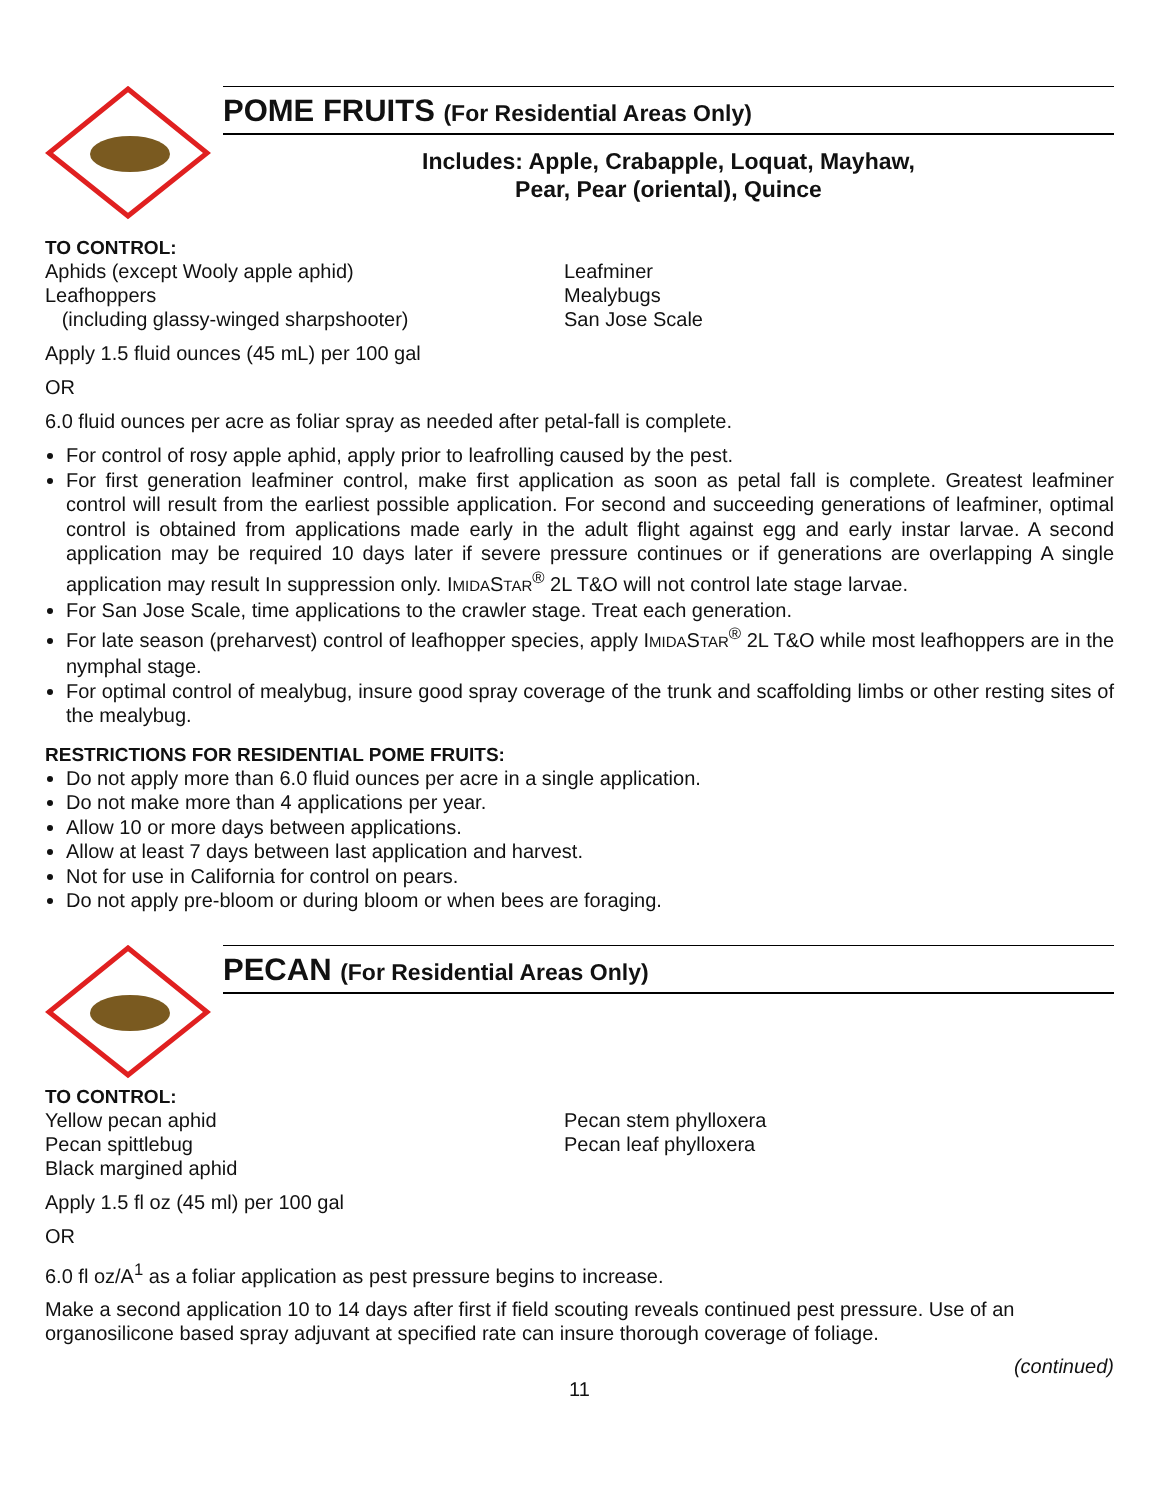POME FRUITS (For Residential Areas Only)
Includes: Apple, Crabapple, Loquat, Mayhaw,
Pear, Pear (oriental), Quince
TO CONTROL:
Aphids (except Wooly apple aphid)
Leafhoppers
(including glassy-winged sharpshooter)
Leafminer
Mealybugs
San Jose Scale
Apply 1.5 fluid ounces (45 mL) per 100 gal
OR
6.0 fluid ounces per acre as foliar spray as needed after petal-fall is complete.
For control of rosy apple aphid, apply prior to leafrolling caused by the pest.
For first generation leafminer control, make first application as soon as petal fall is complete. Greatest leafminer control will result from the earliest possible application. For second and succeeding generations of leafminer, optimal control is obtained from applications made early in the adult flight against egg and early instar larvae. A second application may be required 10 days later if severe pressure continues or if generations are overlapping A single application may result In suppression only. IMIDASTAR<sup>®</sup> 2L T&O will not control late stage larvae.
For San Jose Scale, time applications to the crawler stage. Treat each generation.
For late season (preharvest) control of leafhopper species, apply IMIDASTAR<sup>®</sup> 2L T&O while most leafhoppers are in the nymphal stage.
For optimal control of mealybug, insure good spray coverage of the trunk and scaffolding limbs or other resting sites of the mealybug.
RESTRICTIONS FOR RESIDENTIAL POME FRUITS:
Do not apply more than 6.0 fluid ounces per acre in a single application.
Do not make more than 4 applications per year.
Allow 10 or more days between applications.
Allow at least 7 days between last application and harvest.
Not for use in California for control on pears.
Do not apply pre-bloom or during bloom or when bees are foraging.
PECAN (For Residential Areas Only)
TO CONTROL:
Yellow pecan aphid
Pecan spittlebug
Black margined aphid
Pecan stem phylloxera
Pecan leaf phylloxera
Apply 1.5 fl oz (45 ml) per 100 gal
OR
6.0 fl oz/A<sup>1</sup> as a foliar application as pest pressure begins to increase.
Make a second application 10 to 14 days after first if field scouting reveals continued pest pressure. Use of an organosilicone based spray adjuvant at specified rate can insure thorough coverage of foliage.
(continued)
11